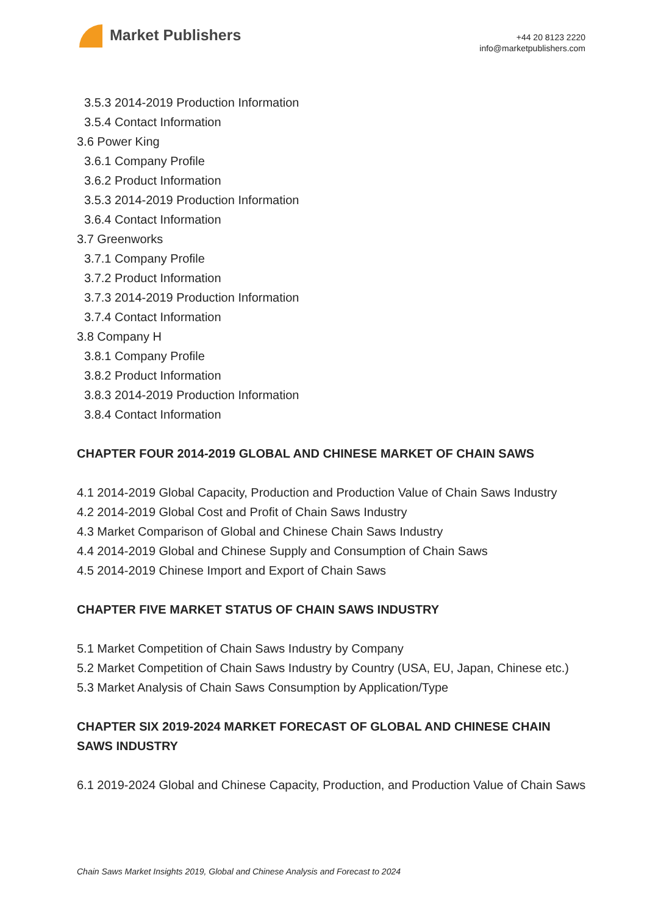Market Publishers
+44 20 8123 2220
info@marketpublishers.com
3.5.3 2014-2019 Production Information
3.5.4 Contact Information
3.6 Power King
3.6.1 Company Profile
3.6.2 Product Information
3.5.3 2014-2019 Production Information
3.6.4 Contact Information
3.7 Greenworks
3.7.1 Company Profile
3.7.2 Product Information
3.7.3 2014-2019 Production Information
3.7.4 Contact Information
3.8 Company H
3.8.1 Company Profile
3.8.2 Product Information
3.8.3 2014-2019 Production Information
3.8.4 Contact Information
CHAPTER FOUR 2014-2019 GLOBAL AND CHINESE MARKET OF CHAIN SAWS
4.1 2014-2019 Global Capacity, Production and Production Value of Chain Saws Industry
4.2 2014-2019 Global Cost and Profit of Chain Saws Industry
4.3 Market Comparison of Global and Chinese Chain Saws Industry
4.4 2014-2019 Global and Chinese Supply and Consumption of Chain Saws
4.5 2014-2019 Chinese Import and Export of Chain Saws
CHAPTER FIVE MARKET STATUS OF CHAIN SAWS INDUSTRY
5.1 Market Competition of Chain Saws Industry by Company
5.2 Market Competition of Chain Saws Industry by Country (USA, EU, Japan, Chinese etc.)
5.3 Market Analysis of Chain Saws Consumption by Application/Type
CHAPTER SIX 2019-2024 MARKET FORECAST OF GLOBAL AND CHINESE CHAIN SAWS INDUSTRY
6.1 2019-2024 Global and Chinese Capacity, Production, and Production Value of Chain Saws
Chain Saws Market Insights 2019, Global and Chinese Analysis and Forecast to 2024